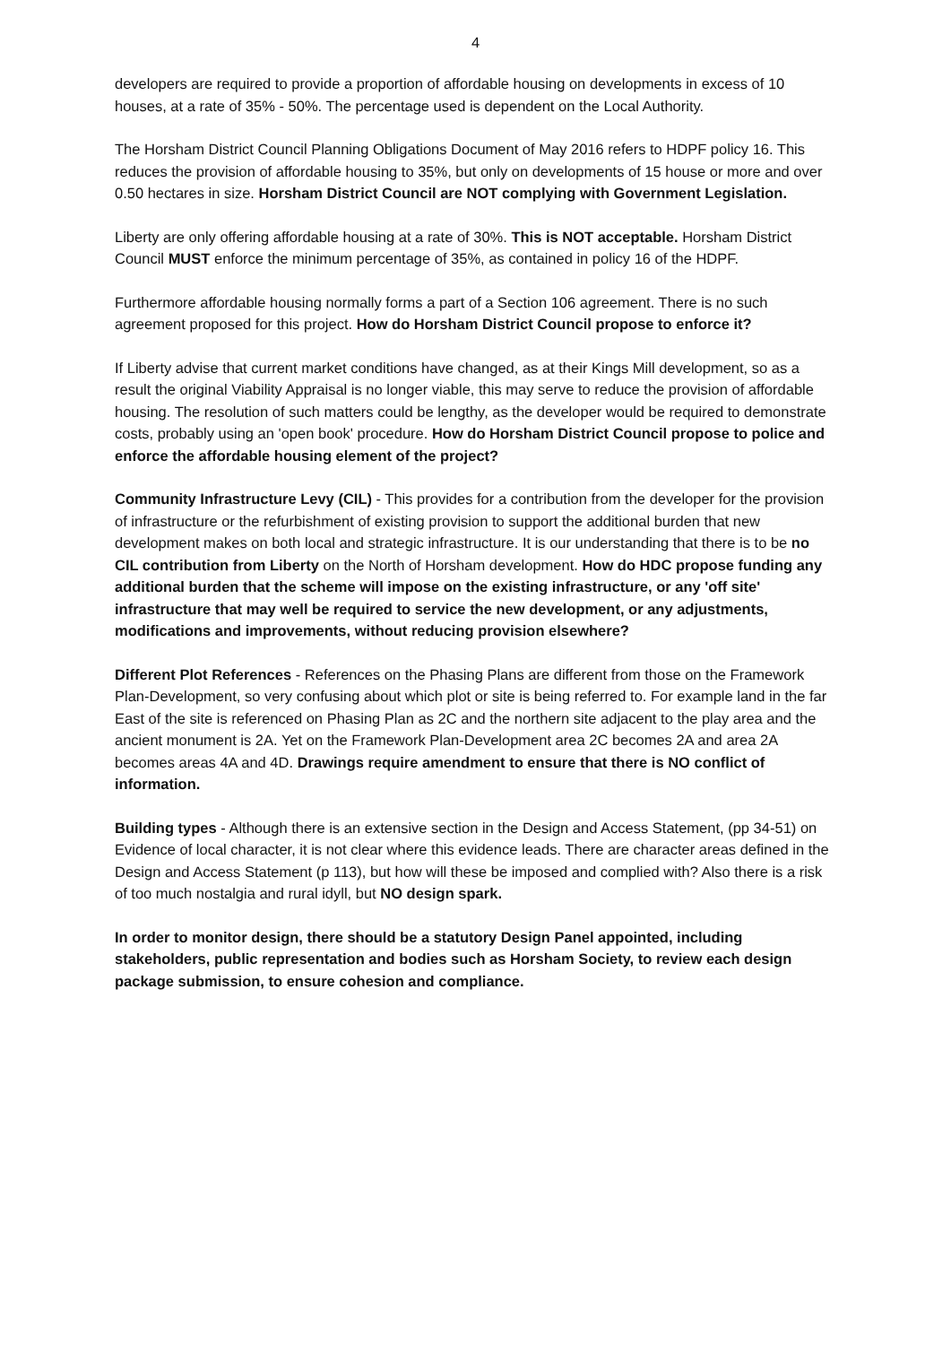4
developers are required to provide a proportion of affordable housing on developments in excess of 10 houses, at a rate of 35% - 50%. The percentage used is dependent on the Local Authority.
The Horsham District Council Planning Obligations Document of May 2016 refers to HDPF policy 16. This reduces the provision of affordable housing to 35%, but only on developments of 15 house or more and over 0.50 hectares in size. Horsham District Council are NOT complying with Government Legislation.
Liberty are only offering affordable housing at a rate of 30%. This is NOT acceptable. Horsham District Council MUST enforce the minimum percentage of 35%, as contained in policy 16 of the HDPF.
Furthermore affordable housing normally forms a part of a Section 106 agreement. There is no such agreement proposed for this project. How do Horsham District Council propose to enforce it?
If Liberty advise that current market conditions have changed, as at their Kings Mill development, so as a result the original Viability Appraisal is no longer viable, this may serve to reduce the provision of affordable housing. The resolution of such matters could be lengthy, as the developer would be required to demonstrate costs, probably using an 'open book' procedure. How do Horsham District Council propose to police and enforce the affordable housing element of the project?
Community Infrastructure Levy (CIL) - This provides for a contribution from the developer for the provision of infrastructure or the refurbishment of existing provision to support the additional burden that new development makes on both local and strategic infrastructure. It is our understanding that there is to be no CIL contribution from Liberty on the North of Horsham development. How do HDC propose funding any additional burden that the scheme will impose on the existing infrastructure, or any 'off site' infrastructure that may well be required to service the new development, or any adjustments, modifications and improvements, without reducing provision elsewhere?
Different Plot References - References on the Phasing Plans are different from those on the Framework Plan-Development, so very confusing about which plot or site is being referred to. For example land in the far East of the site is referenced on Phasing Plan as 2C and the northern site adjacent to the play area and the ancient monument is 2A. Yet on the Framework Plan-Development area 2C becomes 2A and area 2A becomes areas 4A and 4D. Drawings require amendment to ensure that there is NO conflict of information.
Building types - Although there is an extensive section in the Design and Access Statement, (pp 34-51) on Evidence of local character, it is not clear where this evidence leads. There are character areas defined in the Design and Access Statement (p 113), but how will these be imposed and complied with? Also there is a risk of too much nostalgia and rural idyll, but NO design spark.
In order to monitor design, there should be a statutory Design Panel appointed, including stakeholders, public representation and bodies such as Horsham Society, to review each design package submission, to ensure cohesion and compliance.